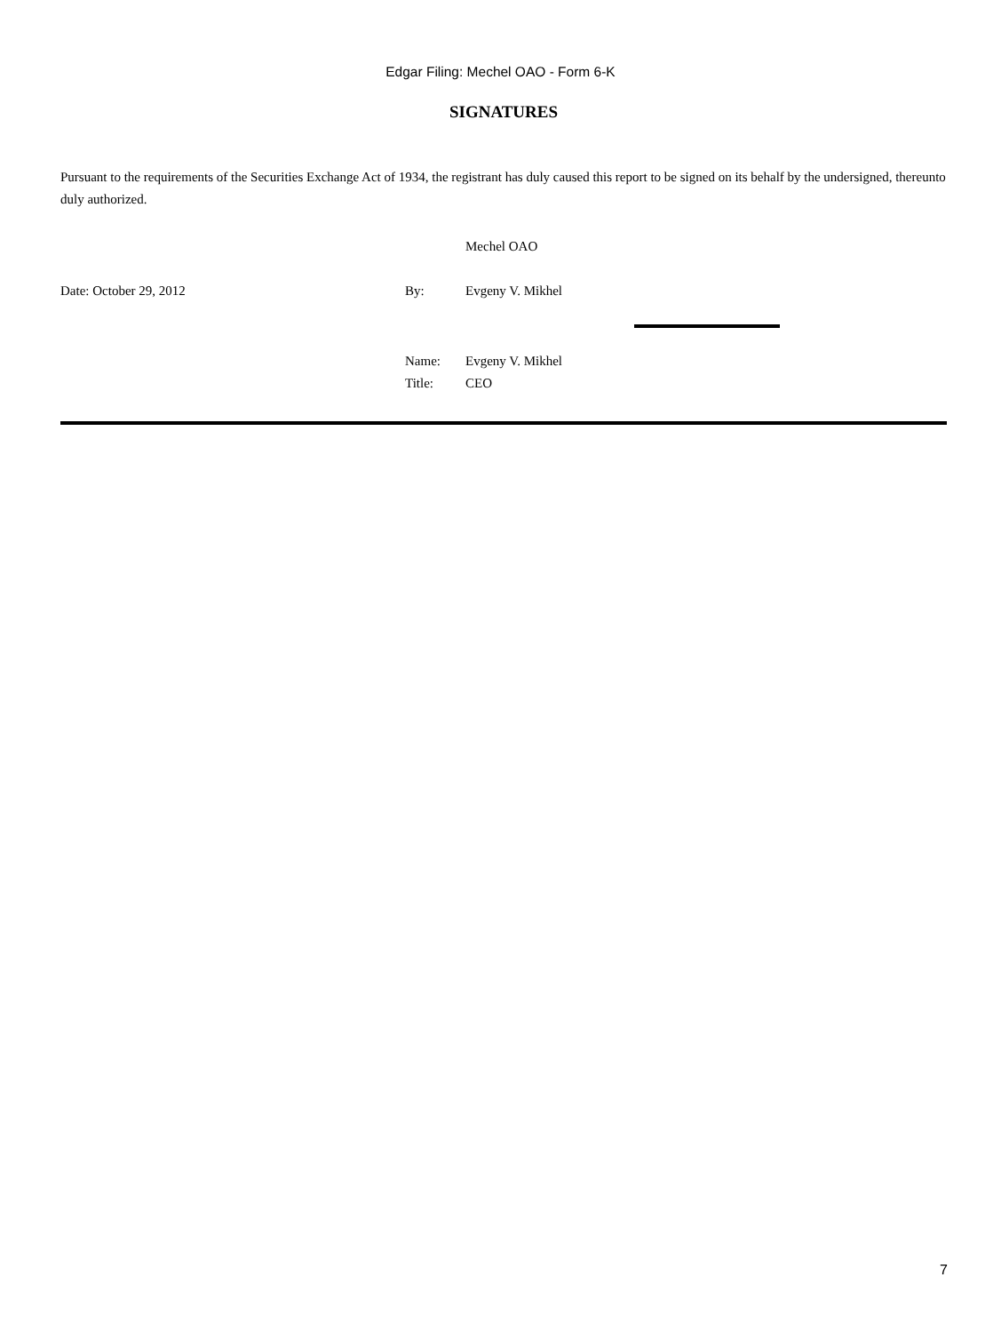Edgar Filing: Mechel OAO - Form 6-K
SIGNATURES
Pursuant to the requirements of the Securities Exchange Act of 1934, the registrant has duly caused this report to be signed on its behalf by the undersigned, thereunto duly authorized.
| | | Mechel OAO | |
| Date: October 29, 2012 | By: | Evgeny V. Mikhel | |
| | Name: | Evgeny V. Mikhel | |
| | Title: | CEO | |
7